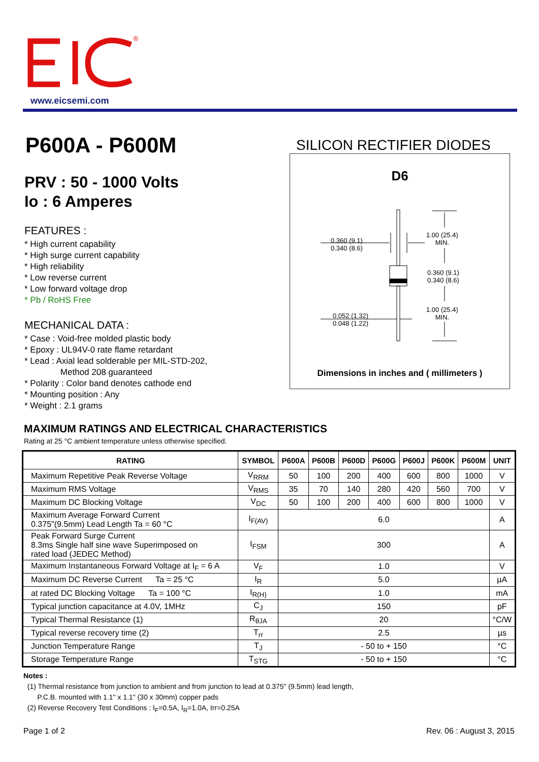®
www.eicsemi.com
P600A - P600M
PRV : 50 - 1000 Volts
Io : 6 Amperes
FEATURES :
* High current capability
* High surge current capability
* High reliability
* Low reverse current
* Low forward voltage drop
* Pb / RoHS Free
MECHANICAL DATA :
* Case : Void-free molded plastic body
* Epoxy : UL94V-0 rate flame retardant
* Lead : Axial lead solderable per MIL-STD-202,
Method 208 guaranteed
* Polarity : Color band denotes cathode end
* Mounting position : Any
* Weight : 2.1 grams
SILICON RECTIFIER DIODES
D6
0.360 (9.1)
0.340 (8.6)
1.00 (25.4)
MIN.
0.360 (9.1)
0.340 (8.6)
1.00 (25.4)
MIN.
0.052 (1.32)
0.048 (1.22)
Dimensions in inches and ( millimeters )
MAXIMUM RATINGS AND ELECTRICAL CHARACTERISTICS
Rating at 25 °C ambient temperature unless otherwise specified.
| RATING | SYMBOL | P600A | P600B | P600D | P600G | P600J | P600K | P600M | UNIT |
| --- | --- | --- | --- | --- | --- | --- | --- | --- | --- |
| Maximum Repetitive Peak Reverse Voltage | V<sub>RRM</sub> | 50 | 100 | 200 | 400 | 600 | 800 | 1000 | V |
| Maximum RMS Voltage | V<sub>RMS</sub> | 35 | 70 | 140 | 280 | 420 | 560 | 700 | V |
| Maximum DC Blocking Voltage | V<sub>DC</sub> | 50 | 100 | 200 | 400 | 600 | 800 | 1000 | V |
| Maximum Average Forward Current 0.375"(9.5mm) Lead Length Ta = 60 °C | I<sub>F(AV)</sub> | 6.0 | | | | | | | A |
| Peak Forward Surge Current 8.3ms Single half sine wave Superimposed on rated load (JEDEC Method) | I<sub>FSM</sub> | 300 | | | | | | | A |
| Maximum Instantaneous Forward Voltage at I<sub>F</sub> = 6 A | V<sub>F</sub> | 1.0 | | | | | | | V |
| Maximum DC Reverse Current Ta = 25 °C | I<sub>R</sub> | 5.0 | | | | | | | µA |
| at rated DC Blocking Voltage Ta = 100 °C | I<sub>R(H)</sub> | 1.0 | | | | | | | mA |
| Typical junction capacitance at 4.0V, 1MHz | C<sub>J</sub> | 150 | | | | | | | pF |
| Typical Thermal Resistance (1) | R<sub>θJA</sub> | 20 | | | | | | | °C/W |
| Typical reverse recovery time (2) | T<sub>rr</sub> | 2.5 | | | | | | | µs |
| Junction Temperature Range | T<sub>J</sub> | - 50 to + 150 | | | | | | | °C |
| Storage Temperature Range | T<sub>STG</sub> | - 50 to + 150 | | | | | | | °C |
Notes :
(1) Thermal resistance from junction to ambient and from junction to lead at 0.375" (9.5mm) lead length,
P.C.B. mounted with 1.1" x 1.1" (30 x 30mm) copper pads
(2) Reverse Recovery Test Conditions : I<sub>F</sub>=0.5A, I<sub>R</sub>=1.0A, Irr=0.25A
Page 1 of 2 Rev. 06 : August 3, 2015